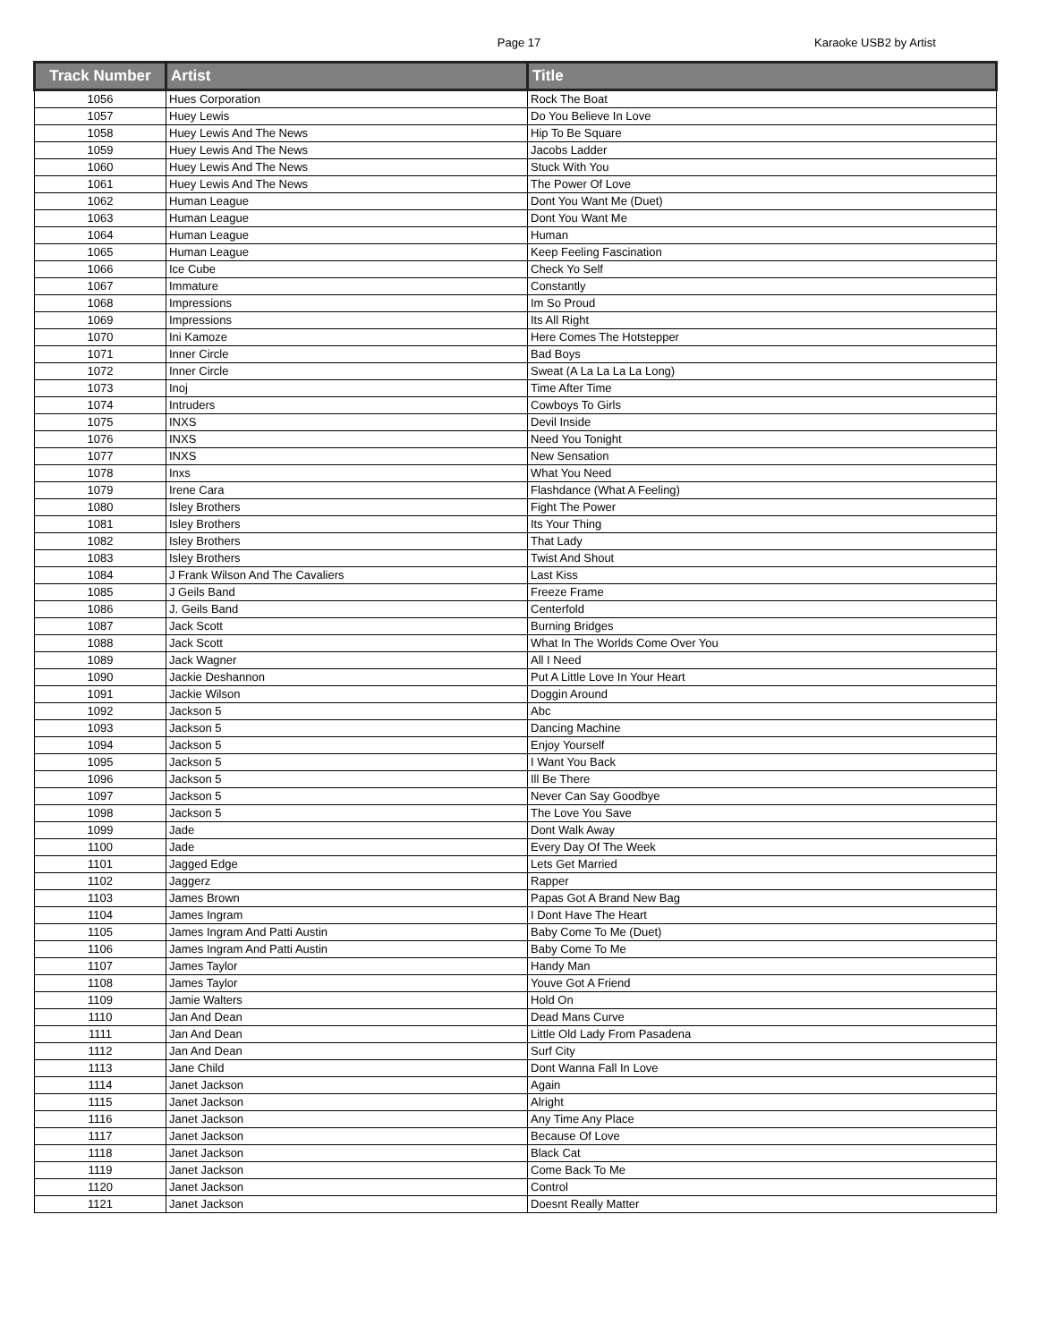Page 17
Karaoke USB2 by Artist
| Track Number | Artist | Title |
| --- | --- | --- |
| 1056 | Hues Corporation | Rock The Boat |
| 1057 | Huey Lewis | Do You Believe In Love |
| 1058 | Huey Lewis And The News | Hip To Be Square |
| 1059 | Huey Lewis And The News | Jacobs Ladder |
| 1060 | Huey Lewis And The News | Stuck With You |
| 1061 | Huey Lewis And The News | The Power Of Love |
| 1062 | Human League | Dont You Want Me (Duet) |
| 1063 | Human League | Dont You Want Me |
| 1064 | Human League | Human |
| 1065 | Human League | Keep Feeling Fascination |
| 1066 | Ice Cube | Check Yo Self |
| 1067 | Immature | Constantly |
| 1068 | Impressions | Im So Proud |
| 1069 | Impressions | Its All Right |
| 1070 | Ini Kamoze | Here Comes The Hotstepper |
| 1071 | Inner Circle | Bad Boys |
| 1072 | Inner Circle | Sweat (A La La La La Long) |
| 1073 | Inoj | Time After Time |
| 1074 | Intruders | Cowboys To Girls |
| 1075 | INXS | Devil Inside |
| 1076 | INXS | Need You Tonight |
| 1077 | INXS | New Sensation |
| 1078 | Inxs | What You Need |
| 1079 | Irene Cara | Flashdance (What A Feeling) |
| 1080 | Isley Brothers | Fight The Power |
| 1081 | Isley Brothers | Its Your Thing |
| 1082 | Isley Brothers | That Lady |
| 1083 | Isley Brothers | Twist And Shout |
| 1084 | J Frank Wilson And The Cavaliers | Last Kiss |
| 1085 | J Geils Band | Freeze Frame |
| 1086 | J. Geils Band | Centerfold |
| 1087 | Jack Scott | Burning Bridges |
| 1088 | Jack Scott | What In The Worlds Come Over You |
| 1089 | Jack Wagner | All I Need |
| 1090 | Jackie Deshannon | Put A Little Love In Your Heart |
| 1091 | Jackie Wilson | Doggin Around |
| 1092 | Jackson 5 | Abc |
| 1093 | Jackson 5 | Dancing Machine |
| 1094 | Jackson 5 | Enjoy Yourself |
| 1095 | Jackson 5 | I Want You Back |
| 1096 | Jackson 5 | Ill Be There |
| 1097 | Jackson 5 | Never Can Say Goodbye |
| 1098 | Jackson 5 | The Love You Save |
| 1099 | Jade | Dont Walk Away |
| 1100 | Jade | Every Day Of The Week |
| 1101 | Jagged Edge | Lets Get Married |
| 1102 | Jaggerz | Rapper |
| 1103 | James Brown | Papas Got A Brand New Bag |
| 1104 | James Ingram | I Dont Have The Heart |
| 1105 | James Ingram And Patti Austin | Baby Come To Me (Duet) |
| 1106 | James Ingram And Patti Austin | Baby Come To Me |
| 1107 | James Taylor | Handy Man |
| 1108 | James Taylor | Youve Got A Friend |
| 1109 | Jamie Walters | Hold On |
| 1110 | Jan And Dean | Dead Mans Curve |
| 1111 | Jan And Dean | Little Old Lady From Pasadena |
| 1112 | Jan And Dean | Surf City |
| 1113 | Jane Child | Dont Wanna Fall In Love |
| 1114 | Janet Jackson | Again |
| 1115 | Janet Jackson | Alright |
| 1116 | Janet Jackson | Any Time Any Place |
| 1117 | Janet Jackson | Because Of Love |
| 1118 | Janet Jackson | Black Cat |
| 1119 | Janet Jackson | Come Back To Me |
| 1120 | Janet Jackson | Control |
| 1121 | Janet Jackson | Doesnt Really Matter |